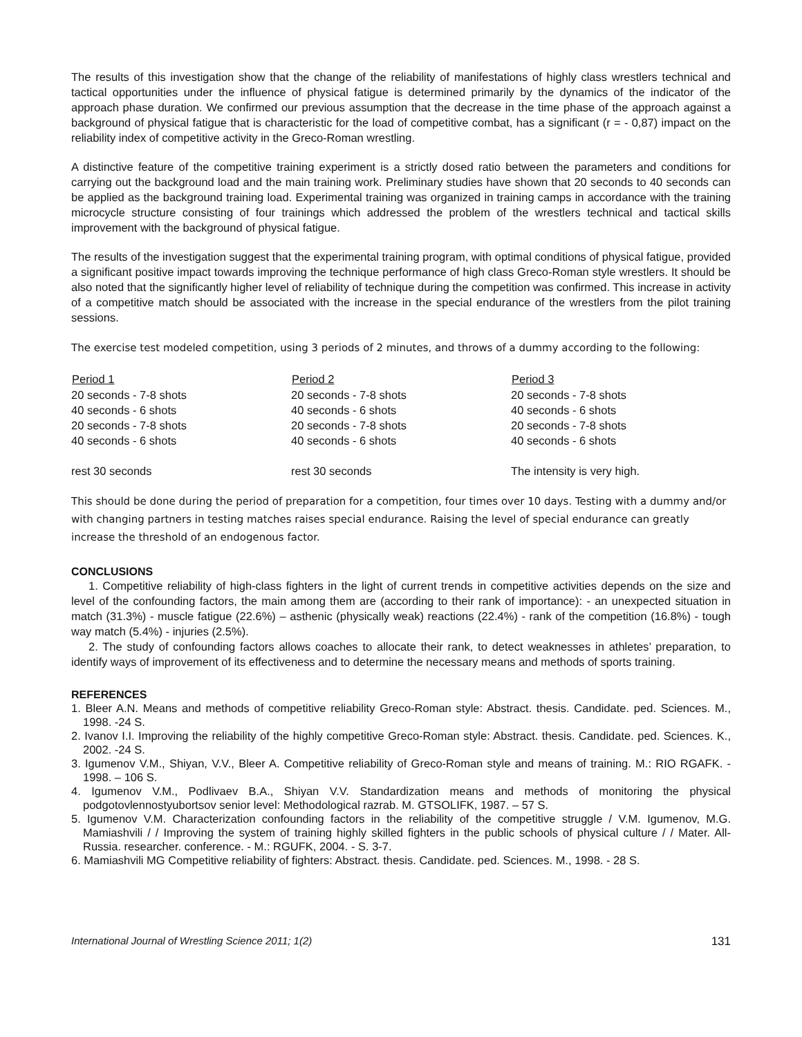The results of this investigation show that the change of the reliability of manifestations of highly class wrestlers technical and tactical opportunities under the influence of physical fatigue is determined primarily by the dynamics of the indicator of the approach phase duration. We confirmed our previous assumption that the decrease in the time phase of the approach against a background of physical fatigue that is characteristic for the load of competitive combat, has a significant (r = - 0,87) impact on the reliability index of competitive activity in the Greco-Roman wrestling.
A distinctive feature of the competitive training experiment is a strictly dosed ratio between the parameters and conditions for carrying out the background load and the main training work. Preliminary studies have shown that 20 seconds to 40 seconds can be applied as the background training load. Experimental training was organized in training camps in accordance with the training microcycle structure consisting of four trainings which addressed the problem of the wrestlers technical and tactical skills improvement with the background of physical fatigue.
The results of the investigation suggest that the experimental training program, with optimal conditions of physical fatigue, provided a significant positive impact towards improving the technique performance of high class Greco-Roman style wrestlers. It should be also noted that the significantly higher level of reliability of technique during the competition was confirmed. This increase in activity of a competitive match should be associated with the increase in the special endurance of the wrestlers from the pilot training sessions.
The exercise test modeled competition, using 3 periods of 2 minutes, and throws of a dummy according to the following:
| Period 1 | Period 2 | Period 3 |
| --- | --- | --- |
| 20 seconds - 7-8 shots | 20 seconds - 7-8 shots | 20 seconds - 7-8 shots |
| 40 seconds - 6 shots | 40 seconds - 6 shots | 40 seconds - 6 shots |
| 20 seconds - 7-8 shots | 20 seconds - 7-8 shots | 20 seconds - 7-8 shots |
| 40 seconds - 6 shots | 40 seconds - 6 shots | 40 seconds - 6 shots |
| rest 30 seconds | rest 30 seconds | The intensity is very high. |
This should be done during the period of preparation for a competition, four times over 10 days. Testing with a dummy and/or with changing partners in testing matches raises special endurance. Raising the level of special endurance can greatly increase the threshold of an endogenous factor.
CONCLUSIONS
1. Competitive reliability of high-class fighters in the light of current trends in competitive activities depends on the size and level of the confounding factors, the main among them are (according to their rank of importance): - an unexpected situation in match (31.3%) - muscle fatigue (22.6%) – asthenic (physically weak) reactions (22.4%) - rank of the competition (16.8%) - tough way match (5.4%) - injuries (2.5%).
2. The study of confounding factors allows coaches to allocate their rank, to detect weaknesses in athletes’ preparation, to identify ways of improvement of its effectiveness and to determine the necessary means and methods of sports training.
REFERENCES
1. Bleer A.N. Means and methods of competitive reliability Greco-Roman style: Abstract. thesis. Candidate. ped. Sciences. M., 1998. -24 S.
2. Ivanov I.I. Improving the reliability of the highly competitive Greco-Roman style: Abstract. thesis. Candidate. ped. Sciences. K., 2002. -24 S.
3. Igumenov V.M., Shiyan, V.V., Bleer A. Competitive reliability of Greco-Roman style and means of training. M.: RIO RGAFK. - 1998. – 106 S.
4. Igumenov V.M., Podlivaev B.A., Shiyan V.V. Standardization means and methods of monitoring the physical podgotovlennostyubortsov senior level: Methodological razrab. M. GTSOLIFK, 1987. – 57 S.
5. Igumenov V.M. Characterization confounding factors in the reliability of the competitive struggle / V.M. Igumenov, M.G. Mamiashvili / / Improving the system of training highly skilled fighters in the public schools of physical culture / / Mater. All-Russia. researcher. conference. - M.: RGUFK, 2004. - S. 3-7.
6. Mamiashvili MG Competitive reliability of fighters: Abstract. thesis. Candidate. ped. Sciences. M., 1998. - 28 S.
International Journal of Wrestling Science 2011; 1(2) 131